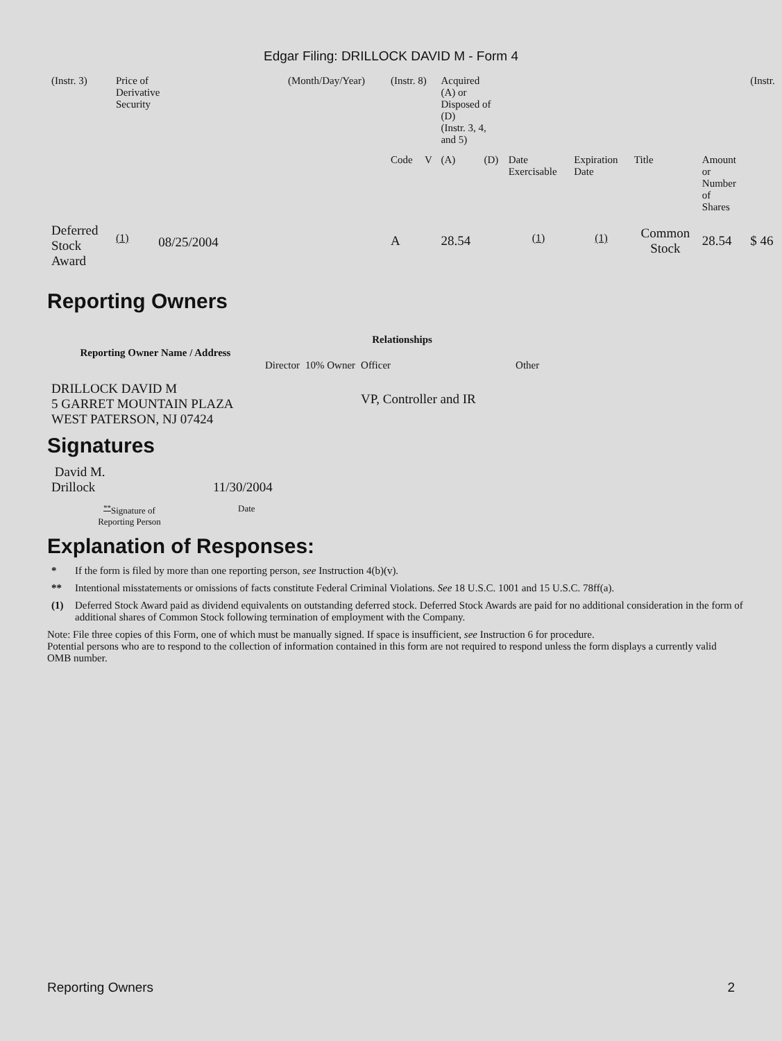Edgar Filing: DRILLOCK DAVID M - Form 4
| (Instr. 3) | Price of Derivative Security | (Month/Day/Year) | (Instr. 8) | | Acquired (A) or Disposed of (D) (Instr. 3, 4, and 5) | | | | | | (Instr. |
| | | | Code | V | (A) | (D) | Date Exercisable | Expiration Date | Title | Amount or Number of Shares | |
| Deferred Stock Award | <sup>(1)</sup> 08/25/2004 | | A | | 28.54 | | <sup>(1)</sup> | <sup>(1)</sup> | Common Stock | 28.54 | $ 46 |
Reporting Owners
| Reporting Owner Name / Address | Relationships | | | |
| --- | --- | --- | --- | --- |
| | Director | 10% Owner | Officer | Other |
| DRILLOCK DAVID M 5 GARRET MOUNTAIN PLAZA WEST PATERSON, NJ 07424 | | | VP, Controller and IR | |
Signatures
| David M. Drillock | 11/30/2004 |
| <sup>**</sup> Signature of Reporting Person | Date |
Explanation of Responses:
* If the form is filed by more than one reporting person, see Instruction 4(b)(v).
** Intentional misstatements or omissions of facts constitute Federal Criminal Violations. See 18 U.S.C. 1001 and 15 U.S.C. 78ff(a).
(1) Deferred Stock Award paid as dividend equivalents on outstanding deferred stock. Deferred Stock Awards are paid for no additional consideration in the form of additional shares of Common Stock following termination of employment with the Company.
Note: File three copies of this Form, one of which must be manually signed. If space is insufficient, see Instruction 6 for procedure.
Potential persons who are to respond to the collection of information contained in this form are not required to respond unless the form displays a currently valid OMB number.
Reporting Owners 2